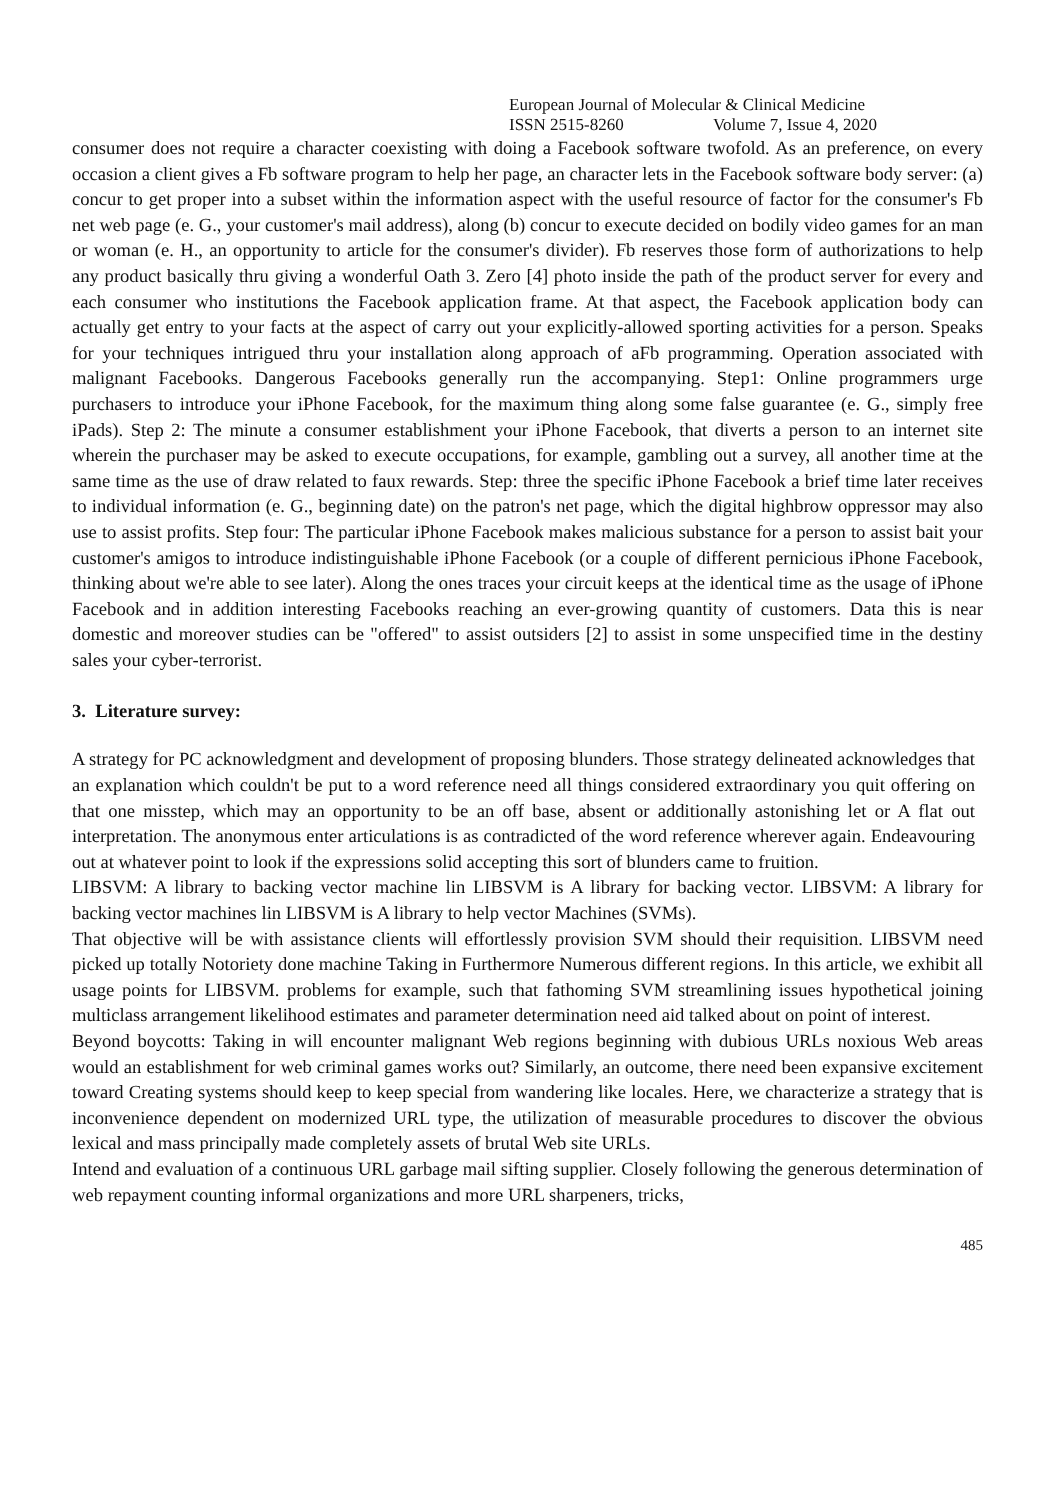European Journal of Molecular & Clinical Medicine
ISSN 2515-8260 Volume 7, Issue 4, 2020
consumer does not require a character coexisting with doing a Facebook software twofold. As an preference, on every occasion a client gives a Fb software program to help her page, an character lets in the Facebook software body server: (a) concur to get proper into a subset within the information aspect with the useful resource of factor for the consumer's Fb net web page (e. G., your customer's mail address), along (b) concur to execute decided on bodily video games for an man or woman (e. H., an opportunity to article for the consumer's divider). Fb reserves those form of authorizations to help any product basically thru giving a wonderful Oath 3. Zero [4] photo inside the path of the product server for every and each consumer who institutions the Facebook application frame. At that aspect, the Facebook application body can actually get entry to your facts at the aspect of carry out your explicitly-allowed sporting activities for a person. Speaks for your techniques intrigued thru your installation along approach of aFb programming. Operation associated with malignant Facebooks. Dangerous Facebooks generally run the accompanying. Step1: Online programmers urge purchasers to introduce your iPhone Facebook, for the maximum thing along some false guarantee (e. G., simply free iPads). Step 2: The minute a consumer establishment your iPhone Facebook, that diverts a person to an internet site wherein the purchaser may be asked to execute occupations, for example, gambling out a survey, all another time at the same time as the use of draw related to faux rewards. Step: three the specific iPhone Facebook a brief time later receives to individual information (e. G., beginning date) on the patron's net page, which the digital highbrow oppressor may also use to assist profits. Step four: The particular iPhone Facebook makes malicious substance for a person to assist bait your customer's amigos to introduce indistinguishable iPhone Facebook (or a couple of different pernicious iPhone Facebook, thinking about we're able to see later). Along the ones traces your circuit keeps at the identical time as the usage of iPhone Facebook and in addition interesting Facebooks reaching an ever-growing quantity of customers. Data this is near domestic and moreover studies can be "offered" to assist outsiders [2] to assist in some unspecified time in the destiny sales your cyber-terrorist.
3. Literature survey:
A strategy for PC acknowledgment and development of proposing blunders. Those strategy delineated acknowledges that an explanation which couldn't be put to a word reference need all things considered extraordinary you quit offering on that one misstep, which may an opportunity to be an off base, absent or additionally astonishing let or A flat out interpretation. The anonymous enter articulations is as contradicted of the word reference wherever again. Endeavouring out at whatever point to look if the expressions solid accepting this sort of blunders came to fruition.
LIBSVM: A library to backing vector machine lin LIBSVM is A library for backing vector. LIBSVM: A library for backing vector machines lin LIBSVM is A library to help vector Machines (SVMs).
That objective will be with assistance clients will effortlessly provision SVM should their requisition. LIBSVM need picked up totally Notoriety done machine Taking in Furthermore Numerous different regions. In this article, we exhibit all usage points for LIBSVM. problems for example, such that fathoming SVM streamlining issues hypothetical joining multiclass arrangement likelihood estimates and parameter determination need aid talked about on point of interest.
Beyond boycotts: Taking in will encounter malignant Web regions beginning with dubious URLs noxious Web areas would an establishment for web criminal games works out? Similarly, an outcome, there need been expansive excitement toward Creating systems should keep to keep special from wandering like locales. Here, we characterize a strategy that is inconvenience dependent on modernized URL type, the utilization of measurable procedures to discover the obvious lexical and mass principally made completely assets of brutal Web site URLs.
Intend and evaluation of a continuous URL garbage mail sifting supplier. Closely following the generous determination of web repayment counting informal organizations and more URL sharpeners, tricks,
485